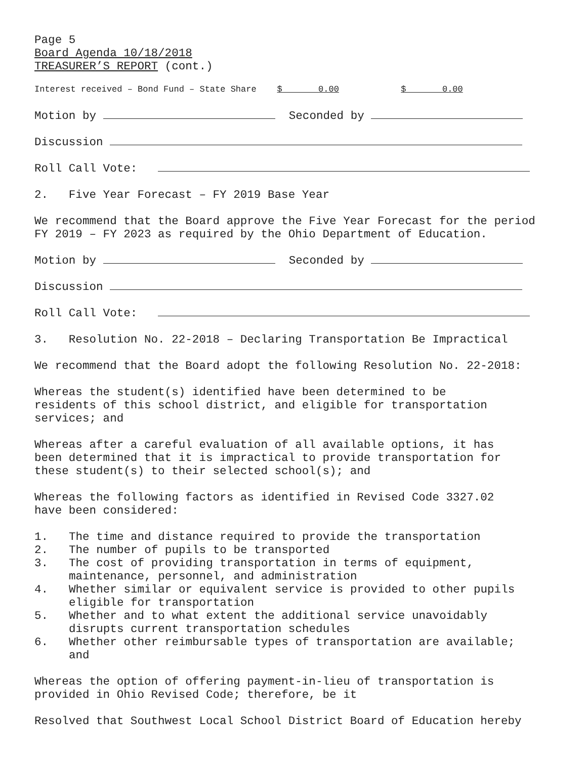Page 5
Board Agenda 10/18/2018
TREASURER’S REPORT (cont.)
Interest received – Bond Fund – State Share $ 0.00 $ 0.00
Motion by Seconded by
Discussion
Roll Call Vote:
2. Five Year Forecast – FY 2019 Base Year
We recommend that the Board approve the Five Year Forecast for the period FY 2019 – FY 2023 as required by the Ohio Department of Education.
Motion by Seconded by
Discussion
Roll Call Vote:
3. Resolution No. 22-2018 – Declaring Transportation Be Impractical
We recommend that the Board adopt the following Resolution No. 22-2018:
Whereas the student(s) identified have been determined to be residents of this school district, and eligible for transportation services; and
Whereas after a careful evaluation of all available options, it has been determined that it is impractical to provide transportation for these student(s) to their selected school(s); and
Whereas the following factors as identified in Revised Code 3327.02 have been considered:
1. The time and distance required to provide the transportation
2. The number of pupils to be transported
3. The cost of providing transportation in terms of equipment, maintenance, personnel, and administration
4. Whether similar or equivalent service is provided to other pupils eligible for transportation
5. Whether and to what extent the additional service unavoidably disrupts current transportation schedules
6. Whether other reimbursable types of transportation are available; and
Whereas the option of offering payment-in-lieu of transportation is provided in Ohio Revised Code; therefore, be it
Resolved that Southwest Local School District Board of Education hereby